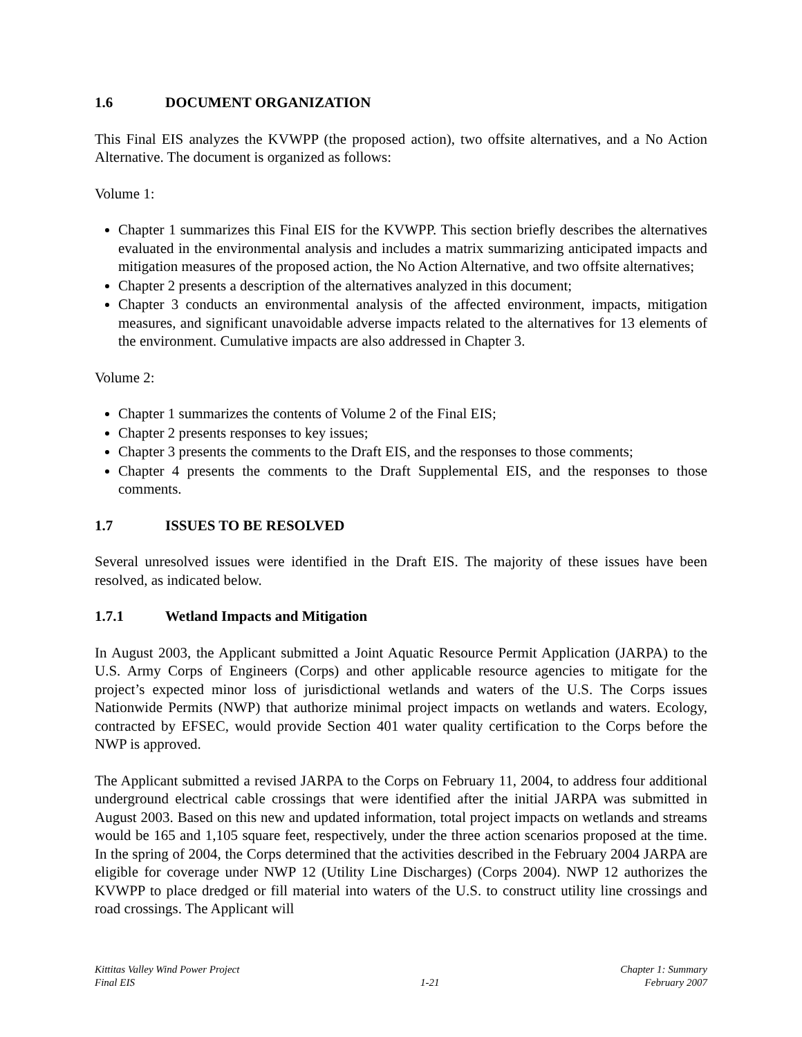1.6 DOCUMENT ORGANIZATION
This Final EIS analyzes the KVWPP (the proposed action), two offsite alternatives, and a No Action Alternative. The document is organized as follows:
Volume 1:
Chapter 1 summarizes this Final EIS for the KVWPP. This section briefly describes the alternatives evaluated in the environmental analysis and includes a matrix summarizing anticipated impacts and mitigation measures of the proposed action, the No Action Alternative, and two offsite alternatives;
Chapter 2 presents a description of the alternatives analyzed in this document;
Chapter 3 conducts an environmental analysis of the affected environment, impacts, mitigation measures, and significant unavoidable adverse impacts related to the alternatives for 13 elements of the environment. Cumulative impacts are also addressed in Chapter 3.
Volume 2:
Chapter 1 summarizes the contents of Volume 2 of the Final EIS;
Chapter 2 presents responses to key issues;
Chapter 3 presents the comments to the Draft EIS, and the responses to those comments;
Chapter 4 presents the comments to the Draft Supplemental EIS, and the responses to those comments.
1.7 ISSUES TO BE RESOLVED
Several unresolved issues were identified in the Draft EIS. The majority of these issues have been resolved, as indicated below.
1.7.1 Wetland Impacts and Mitigation
In August 2003, the Applicant submitted a Joint Aquatic Resource Permit Application (JARPA) to the U.S. Army Corps of Engineers (Corps) and other applicable resource agencies to mitigate for the project’s expected minor loss of jurisdictional wetlands and waters of the U.S. The Corps issues Nationwide Permits (NWP) that authorize minimal project impacts on wetlands and waters. Ecology, contracted by EFSEC, would provide Section 401 water quality certification to the Corps before the NWP is approved.
The Applicant submitted a revised JARPA to the Corps on February 11, 2004, to address four additional underground electrical cable crossings that were identified after the initial JARPA was submitted in August 2003. Based on this new and updated information, total project impacts on wetlands and streams would be 165 and 1,105 square feet, respectively, under the three action scenarios proposed at the time. In the spring of 2004, the Corps determined that the activities described in the February 2004 JARPA are eligible for coverage under NWP 12 (Utility Line Discharges) (Corps 2004). NWP 12 authorizes the KVWPP to place dredged or fill material into waters of the U.S. to construct utility line crossings and road crossings. The Applicant will
Kittitas Valley Wind Power Project
Final EIS
1-21 Chapter 1: Summary
February 2007